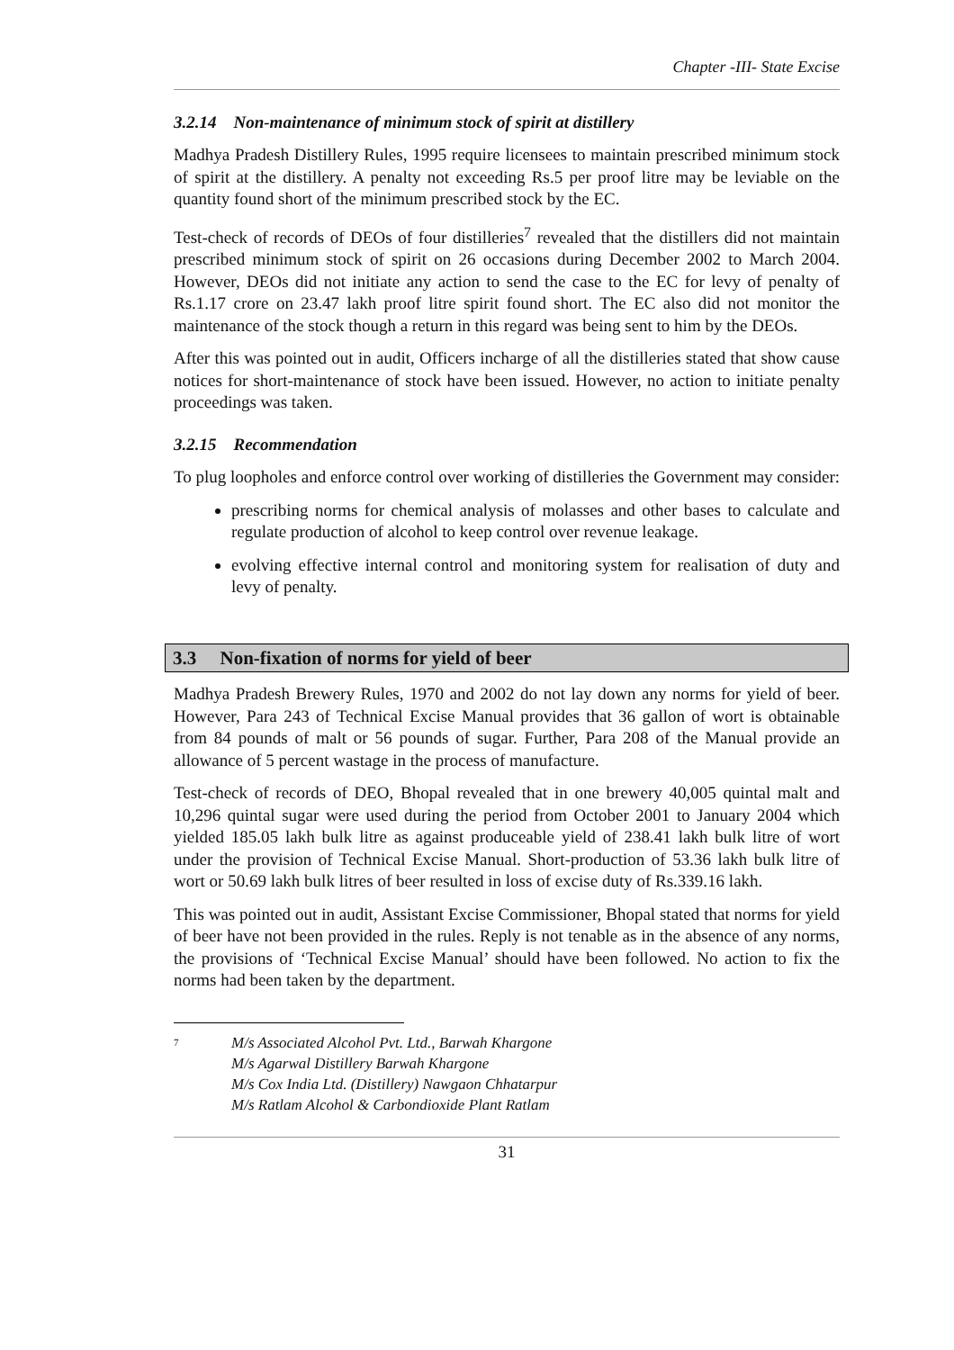Chapter -III- State Excise
3.2.14 Non-maintenance of minimum stock of spirit at distillery
Madhya Pradesh Distillery Rules, 1995 require licensees to maintain prescribed minimum stock of spirit at the distillery. A penalty not exceeding Rs.5 per proof litre may be leviable on the quantity found short of the minimum prescribed stock by the EC.
Test-check of records of DEOs of four distilleries<sup>7</sup> revealed that the distillers did not maintain prescribed minimum stock of spirit on 26 occasions during December 2002 to March 2004. However, DEOs did not initiate any action to send the case to the EC for levy of penalty of Rs.1.17 crore on 23.47 lakh proof litre spirit found short. The EC also did not monitor the maintenance of the stock though a return in this regard was being sent to him by the DEOs.
After this was pointed out in audit, Officers incharge of all the distilleries stated that show cause notices for short-maintenance of stock have been issued. However, no action to initiate penalty proceedings was taken.
3.2.15 Recommendation
To plug loopholes and enforce control over working of distilleries the Government may consider:
prescribing norms for chemical analysis of molasses and other bases to calculate and regulate production of alcohol to keep control over revenue leakage.
evolving effective internal control and monitoring system for realisation of duty and levy of penalty.
3.3 Non-fixation of norms for yield of beer
Madhya Pradesh Brewery Rules, 1970 and 2002 do not lay down any norms for yield of beer. However, Para 243 of Technical Excise Manual provides that 36 gallon of wort is obtainable from 84 pounds of malt or 56 pounds of sugar. Further, Para 208 of the Manual provide an allowance of 5 percent wastage in the process of manufacture.
Test-check of records of DEO, Bhopal revealed that in one brewery 40,005 quintal malt and 10,296 quintal sugar were used during the period from October 2001 to January 2004 which yielded 185.05 lakh bulk litre as against produceable yield of 238.41 lakh bulk litre of wort under the provision of Technical Excise Manual. Short-production of 53.36 lakh bulk litre of wort or 50.69 lakh bulk litres of beer resulted in loss of excise duty of Rs.339.16 lakh.
This was pointed out in audit, Assistant Excise Commissioner, Bhopal stated that norms for yield of beer have not been provided in the rules. Reply is not tenable as in the absence of any norms, the provisions of ‘Technical Excise Manual’ should have been followed. No action to fix the norms had been taken by the department.
<sup>7</sup>
M/s Associated Alcohol Pvt. Ltd., Barwah Khargone
M/s Agarwal Distillery Barwah Khargone
M/s Cox India Ltd. (Distillery) Nawgaon Chhatarpur
M/s Ratlam Alcohol & Carbondioxide Plant Ratlam
31